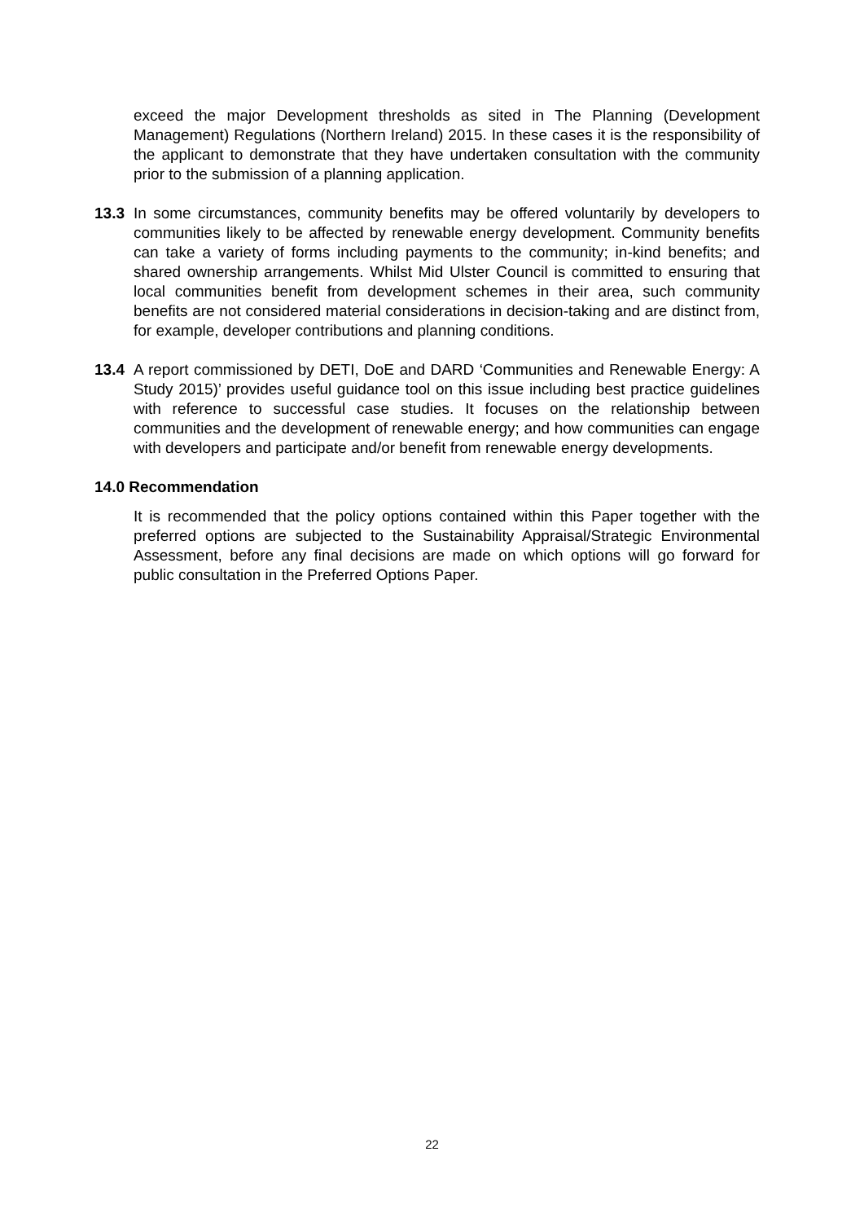exceed the major Development thresholds as sited in The Planning (Development Management) Regulations (Northern Ireland) 2015. In these cases it is the responsibility of the applicant to demonstrate that they have undertaken consultation with the community prior to the submission of a planning application.
13.3 In some circumstances, community benefits may be offered voluntarily by developers to communities likely to be affected by renewable energy development. Community benefits can take a variety of forms including payments to the community; in-kind benefits; and shared ownership arrangements. Whilst Mid Ulster Council is committed to ensuring that local communities benefit from development schemes in their area, such community benefits are not considered material considerations in decision-taking and are distinct from, for example, developer contributions and planning conditions.
13.4 A report commissioned by DETI, DoE and DARD ‘Communities and Renewable Energy: A Study 2015)’ provides useful guidance tool on this issue including best practice guidelines with reference to successful case studies. It focuses on the relationship between communities and the development of renewable energy; and how communities can engage with developers and participate and/or benefit from renewable energy developments.
14.0 Recommendation
It is recommended that the policy options contained within this Paper together with the preferred options are subjected to the Sustainability Appraisal/Strategic Environmental Assessment, before any final decisions are made on which options will go forward for public consultation in the Preferred Options Paper.
22